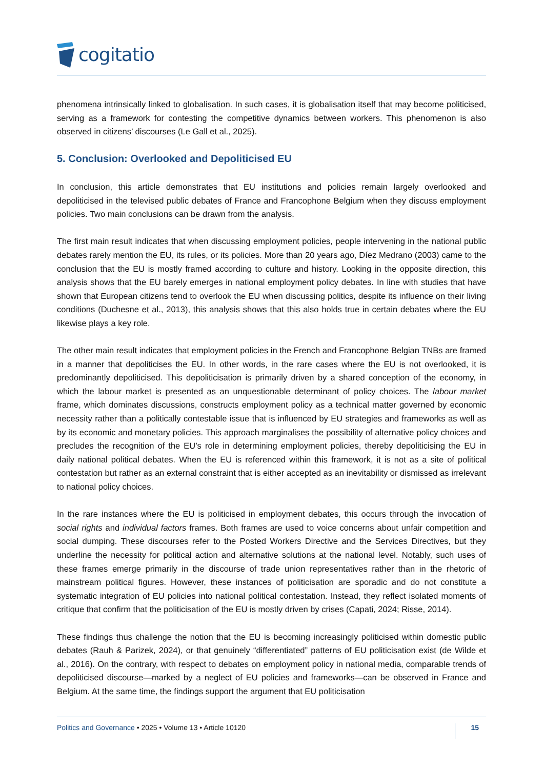cogitatio
phenomena intrinsically linked to globalisation. In such cases, it is globalisation itself that may become politicised, serving as a framework for contesting the competitive dynamics between workers. This phenomenon is also observed in citizens’ discourses (Le Gall et al., 2025).
5. Conclusion: Overlooked and Depoliticised EU
In conclusion, this article demonstrates that EU institutions and policies remain largely overlooked and depoliticised in the televised public debates of France and Francophone Belgium when they discuss employment policies. Two main conclusions can be drawn from the analysis.
The first main result indicates that when discussing employment policies, people intervening in the national public debates rarely mention the EU, its rules, or its policies. More than 20 years ago, Díez Medrano (2003) came to the conclusion that the EU is mostly framed according to culture and history. Looking in the opposite direction, this analysis shows that the EU barely emerges in national employment policy debates. In line with studies that have shown that European citizens tend to overlook the EU when discussing politics, despite its influence on their living conditions (Duchesne et al., 2013), this analysis shows that this also holds true in certain debates where the EU likewise plays a key role.
The other main result indicates that employment policies in the French and Francophone Belgian TNBs are framed in a manner that depoliticises the EU. In other words, in the rare cases where the EU is not overlooked, it is predominantly depoliticised. This depoliticisation is primarily driven by a shared conception of the economy, in which the labour market is presented as an unquestionable determinant of policy choices. The labour market frame, which dominates discussions, constructs employment policy as a technical matter governed by economic necessity rather than a politically contestable issue that is influenced by EU strategies and frameworks as well as by its economic and monetary policies. This approach marginalises the possibility of alternative policy choices and precludes the recognition of the EU’s role in determining employment policies, thereby depoliticising the EU in daily national political debates. When the EU is referenced within this framework, it is not as a site of political contestation but rather as an external constraint that is either accepted as an inevitability or dismissed as irrelevant to national policy choices.
In the rare instances where the EU is politicised in employment debates, this occurs through the invocation of social rights and individual factors frames. Both frames are used to voice concerns about unfair competition and social dumping. These discourses refer to the Posted Workers Directive and the Services Directives, but they underline the necessity for political action and alternative solutions at the national level. Notably, such uses of these frames emerge primarily in the discourse of trade union representatives rather than in the rhetoric of mainstream political figures. However, these instances of politicisation are sporadic and do not constitute a systematic integration of EU policies into national political contestation. Instead, they reflect isolated moments of critique that confirm that the politicisation of the EU is mostly driven by crises (Capati, 2024; Risse, 2014).
These findings thus challenge the notion that the EU is becoming increasingly politicised within domestic public debates (Rauh & Parizek, 2024), or that genuinely “differentiated” patterns of EU politicisation exist (de Wilde et al., 2016). On the contrary, with respect to debates on employment policy in national media, comparable trends of depoliticised discourse—marked by a neglect of EU policies and frameworks—can be observed in France and Belgium. At the same time, the findings support the argument that EU politicisation
Politics and Governance • 2025 • Volume 13 • Article 10120
15